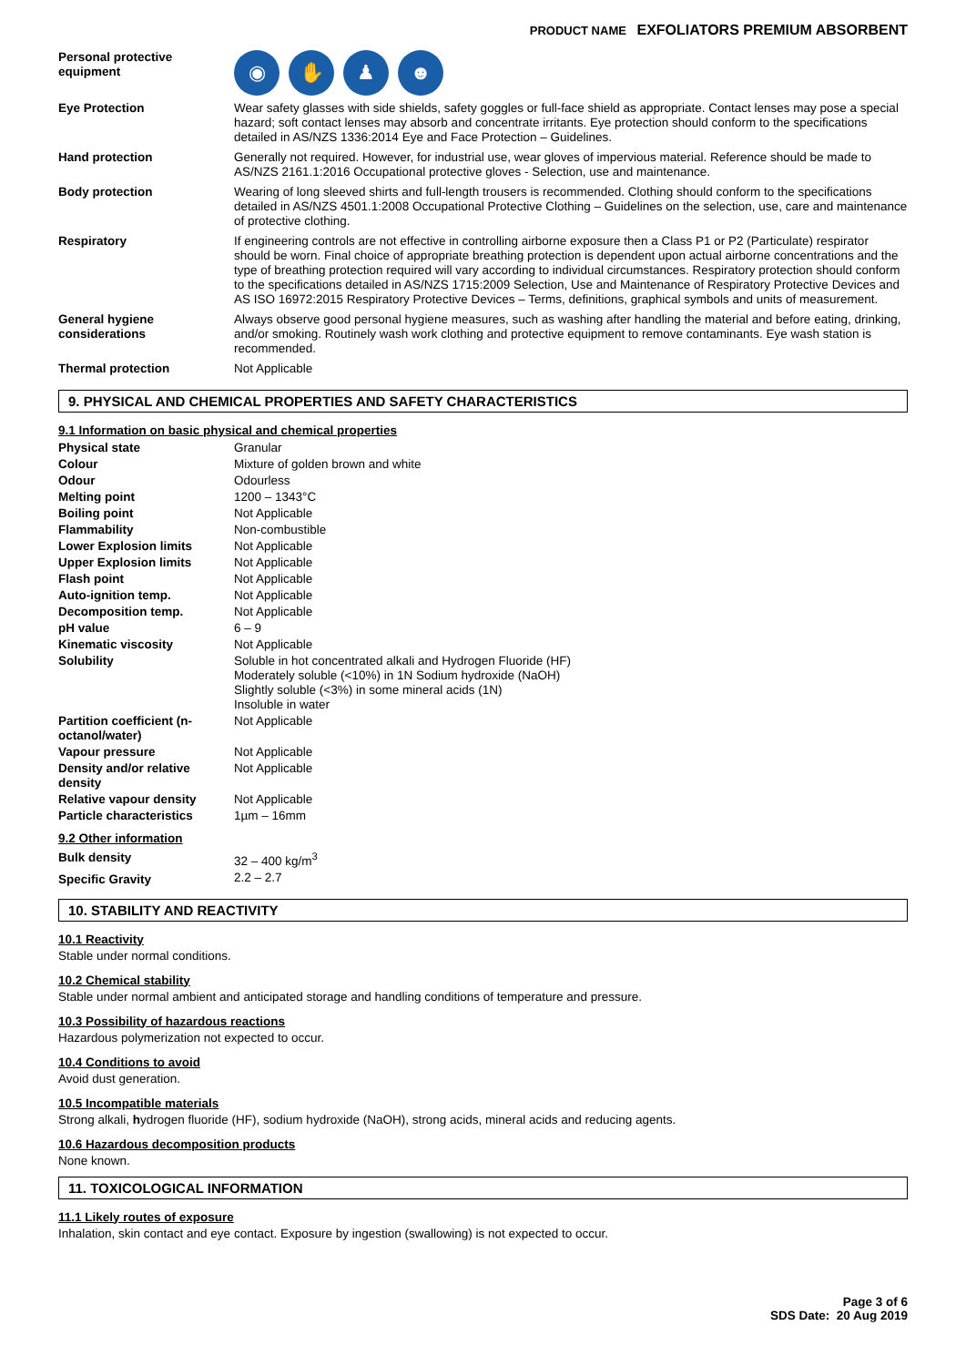PRODUCT NAME EXFOLIATORS PREMIUM ABSORBENT
| Personal protective equipment | ◉ ✋ ♟ ☻ |
| Eye Protection | Wear safety glasses with side shields, safety goggles or full-face shield as appropriate. Contact lenses may pose a special hazard; soft contact lenses may absorb and concentrate irritants. Eye protection should conform to the specifications detailed in AS/NZS 1336:2014 Eye and Face Protection – Guidelines. |
| Hand protection | Generally not required. However, for industrial use, wear gloves of impervious material. Reference should be made to AS/NZS 2161.1:2016 Occupational protective gloves - Selection, use and maintenance. |
| Body protection | Wearing of long sleeved shirts and full-length trousers is recommended. Clothing should conform to the specifications detailed in AS/NZS 4501.1:2008 Occupational Protective Clothing – Guidelines on the selection, use, care and maintenance of protective clothing. |
| Respiratory | If engineering controls are not effective in controlling airborne exposure then a Class P1 or P2 (Particulate) respirator should be worn. Final choice of appropriate breathing protection is dependent upon actual airborne concentrations and the type of breathing protection required will vary according to individual circumstances. Respiratory protection should conform to the specifications detailed in AS/NZS 1715:2009 Selection, Use and Maintenance of Respiratory Protective Devices and AS ISO 16972:2015 Respiratory Protective Devices – Terms, definitions, graphical symbols and units of measurement. |
| General hygiene considerations | Always observe good personal hygiene measures, such as washing after handling the material and before eating, drinking, and/or smoking. Routinely wash work clothing and protective equipment to remove contaminants. Eye wash station is recommended. |
| Thermal protection | Not Applicable |
9. PHYSICAL AND CHEMICAL PROPERTIES AND SAFETY CHARACTERISTICS
9.1 Information on basic physical and chemical properties
| Physical state | Granular |
| Colour | Mixture of golden brown and white |
| Odour | Odourless |
| Melting point | 1200 – 1343°C |
| Boiling point | Not Applicable |
| Flammability | Non-combustible |
| Lower Explosion limits | Not Applicable |
| Upper Explosion limits | Not Applicable |
| Flash point | Not Applicable |
| Auto-ignition temp. | Not Applicable |
| Decomposition temp. | Not Applicable |
| pH value | 6 – 9 |
| Kinematic viscosity | Not Applicable |
| Solubility | Soluble in hot concentrated alkali and Hydrogen Fluoride (HF) Moderately soluble (<10%) in 1N Sodium hydroxide (NaOH) Slightly soluble (<3%) in some mineral acids (1N) Insoluble in water |
| Partition coefficient (n-octanol/water) | Not Applicable |
| Vapour pressure | Not Applicable |
| Density and/or relative density | Not Applicable |
| Relative vapour density | Not Applicable |
| Particle characteristics | 1µm – 16mm |
9.2 Other information
| Bulk density | 32 – 400 kg/m<sup>3</sup> |
| Specific Gravity | 2.2 – 2.7 |
10. STABILITY AND REACTIVITY
10.1 Reactivity
Stable under normal conditions.
10.2 Chemical stability
Stable under normal ambient and anticipated storage and handling conditions of temperature and pressure.
10.3 Possibility of hazardous reactions
Hazardous polymerization not expected to occur.
10.4 Conditions to avoid
Avoid dust generation.
10.5 Incompatible materials
Strong alkali, hydrogen fluoride (HF), sodium hydroxide (NaOH), strong acids, mineral acids and reducing agents.
10.6 Hazardous decomposition products
None known.
11. TOXICOLOGICAL INFORMATION
11.1 Likely routes of exposure
Inhalation, skin contact and eye contact. Exposure by ingestion (swallowing) is not expected to occur.
Page 3 of 6
SDS Date: 20 Aug 2019